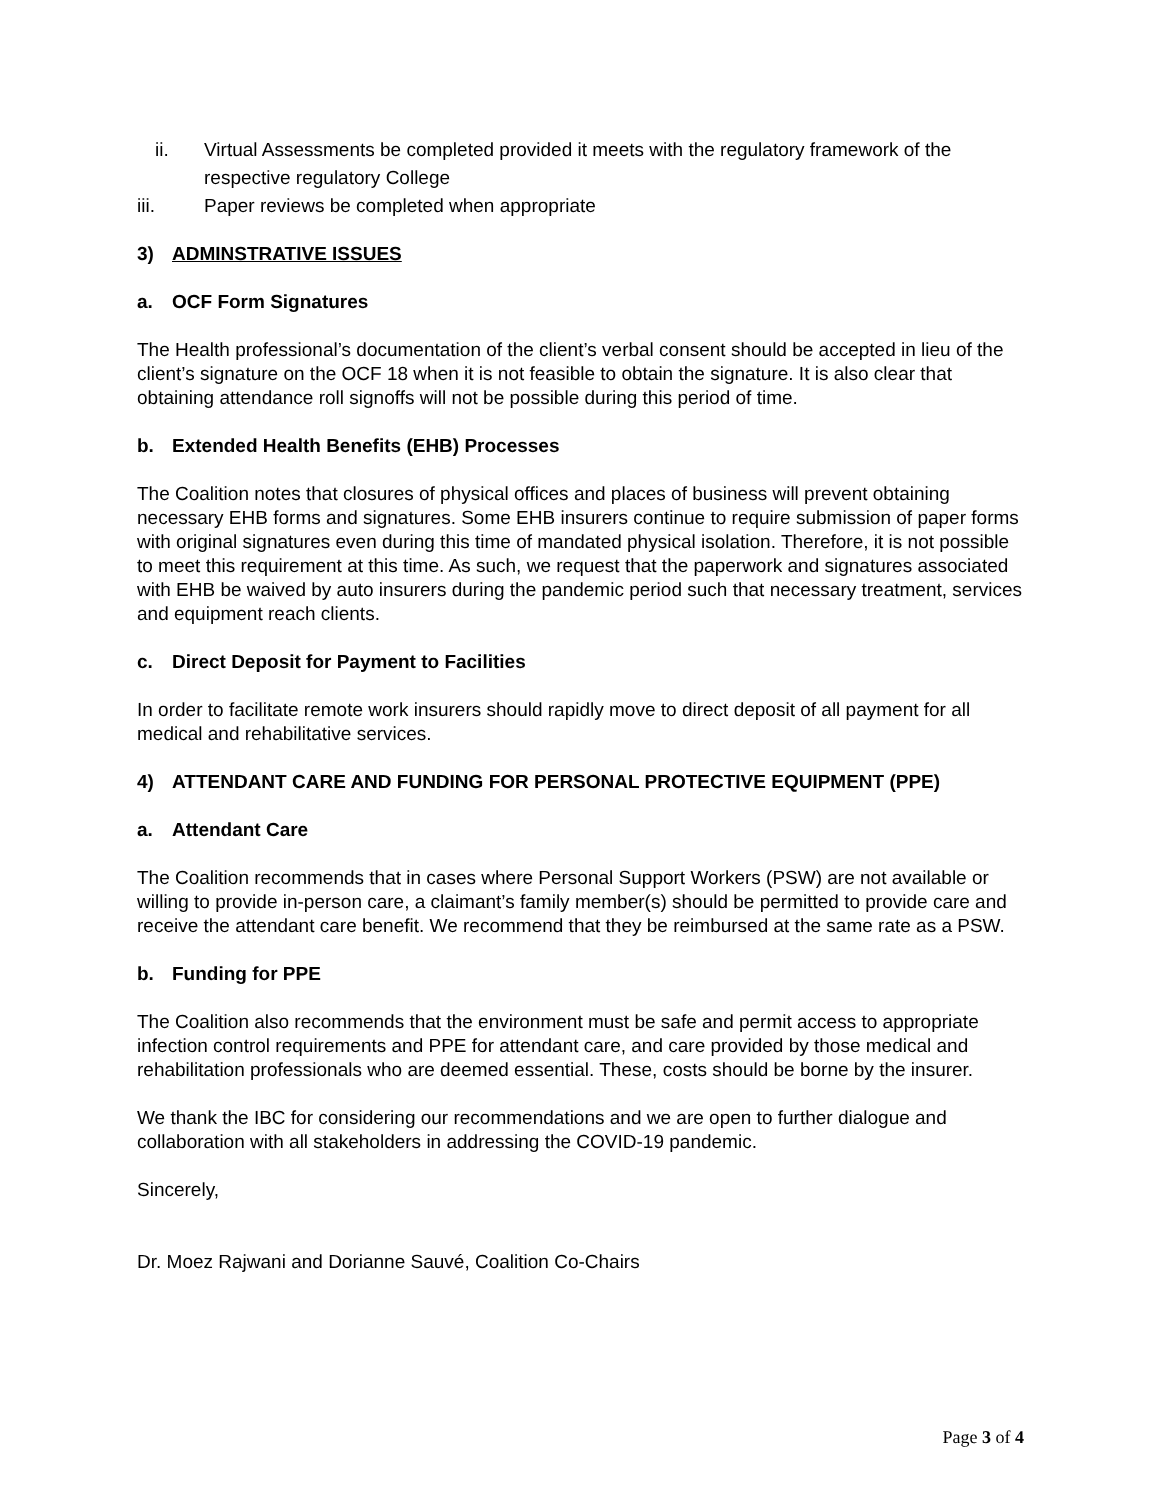ii. Virtual Assessments be completed provided it meets with the regulatory framework of the respective regulatory College
iii. Paper reviews be completed when appropriate
3) ADMINSTRATIVE ISSUES
a. OCF Form Signatures
The Health professional’s documentation of the client’s verbal consent should be accepted in lieu of the client’s signature on the OCF 18 when it is not feasible to obtain the signature. It is also clear that obtaining attendance roll signoffs will not be possible during this period of time.
b. Extended Health Benefits (EHB) Processes
The Coalition notes that closures of physical offices and places of business will prevent obtaining necessary EHB forms and signatures. Some EHB insurers continue to require submission of paper forms with original signatures even during this time of mandated physical isolation. Therefore, it is not possible to meet this requirement at this time. As such, we request that the paperwork and signatures associated with EHB be waived by auto insurers during the pandemic period such that necessary treatment, services and equipment reach clients.
c. Direct Deposit for Payment to Facilities
In order to facilitate remote work insurers should rapidly move to direct deposit of all payment for all medical and rehabilitative services.
4) ATTENDANT CARE AND FUNDING FOR PERSONAL PROTECTIVE EQUIPMENT (PPE)
a. Attendant Care
The Coalition recommends that in cases where Personal Support Workers (PSW) are not available or willing to provide in-person care, a claimant’s family member(s) should be permitted to provide care and receive the attendant care benefit. We recommend that they be reimbursed at the same rate as a PSW.
b. Funding for PPE
The Coalition also recommends that the environment must be safe and permit access to appropriate infection control requirements and PPE for attendant care, and care provided by those medical and rehabilitation professionals who are deemed essential. These, costs should be borne by the insurer.
We thank the IBC for considering our recommendations and we are open to further dialogue and collaboration with all stakeholders in addressing the COVID-19 pandemic.
Sincerely,
Dr. Moez Rajwani and Dorianne Sauvé, Coalition Co-Chairs
Page 3 of 4